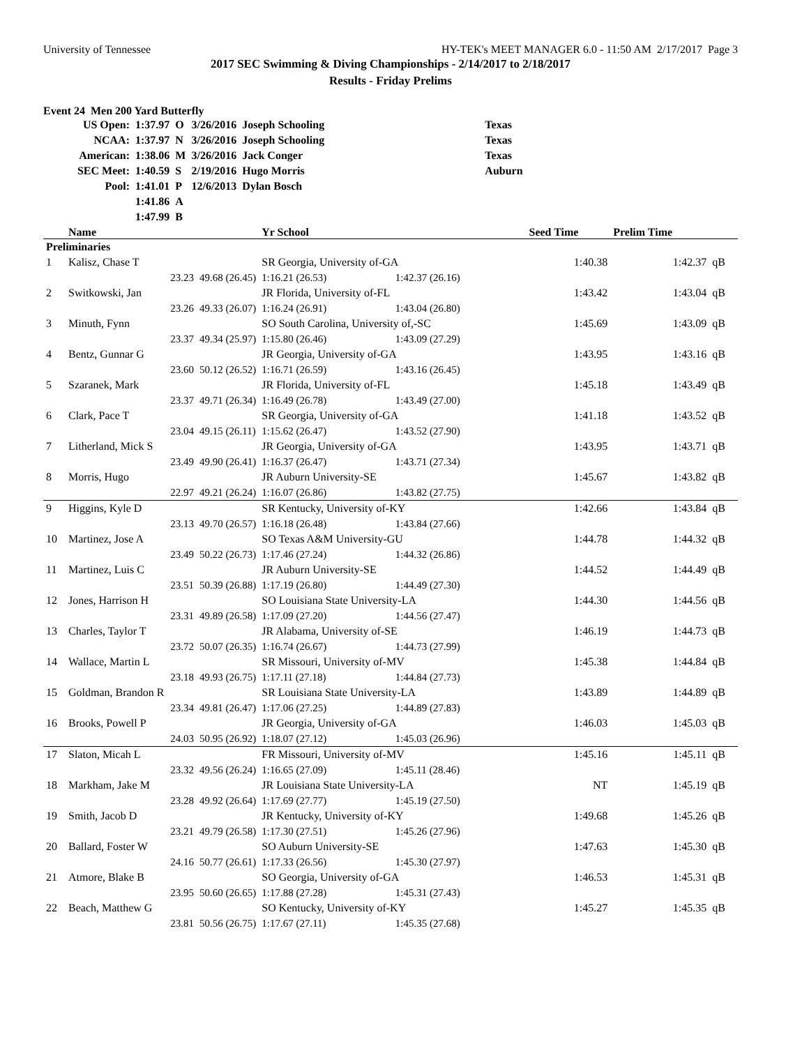University of Tennessee HY-TEK's MEET MANAGER 6.0 - 11:50 AM 2/17/2017 Page 3
2017 SEC Swimming & Diving Championships - 2/14/2017 to 2/18/2017
Results - Friday Prelims
Event 24 Men 200 Yard Butterfly
| US Open: | 1:37.97 O | 3/26/2016 | Joseph Schooling | Texas |
| NCAA: | 1:37.97 N | 3/26/2016 | Joseph Schooling | Texas |
| American: | 1:38.06 M | 3/26/2016 | Jack Conger | Texas |
| SEC Meet: | 1:40.59 S | 2/19/2016 | Hugo Morris | Auburn |
| Pool: | 1:41.01 P | 12/6/2013 | Dylan Bosch | |
| | 1:41.86 A | | | |
| | 1:47.99 B | | | |
| | Name | | Yr School | | Seed Time | Prelim Time | |
| --- | --- | --- | --- | --- | --- | --- | --- |
| Preliminaries | | | | | | | |
| 1 | Kalisz, Chase T | | SR Georgia, University of-GA | | 1:40.38 | 1:42.37 | qB |
| | 23.23 | 49.68 (26.45) | 1:16.21 (26.53) | 1:42.37 (26.16) | | | |
| 2 | Switkowski, Jan | | JR Florida, University of-FL | | 1:43.42 | 1:43.04 | qB |
| | 23.26 | 49.33 (26.07) | 1:16.24 (26.91) | 1:43.04 (26.80) | | | |
| 3 | Minuth, Fynn | | SO South Carolina, University of,-SC | | 1:45.69 | 1:43.09 | qB |
| | 23.37 | 49.34 (25.97) | 1:15.80 (26.46) | 1:43.09 (27.29) | | | |
| 4 | Bentz, Gunnar G | | JR Georgia, University of-GA | | 1:43.95 | 1:43.16 | qB |
| | 23.60 | 50.12 (26.52) | 1:16.71 (26.59) | 1:43.16 (26.45) | | | |
| 5 | Szaranek, Mark | | JR Florida, University of-FL | | 1:45.18 | 1:43.49 | qB |
| | 23.37 | 49.71 (26.34) | 1:16.49 (26.78) | 1:43.49 (27.00) | | | |
| 6 | Clark, Pace T | | SR Georgia, University of-GA | | 1:41.18 | 1:43.52 | qB |
| | 23.04 | 49.15 (26.11) | 1:15.62 (26.47) | 1:43.52 (27.90) | | | |
| 7 | Litherland, Mick S | | JR Georgia, University of-GA | | 1:43.95 | 1:43.71 | qB |
| | 23.49 | 49.90 (26.41) | 1:16.37 (26.47) | 1:43.71 (27.34) | | | |
| 8 | Morris, Hugo | | JR Auburn University-SE | | 1:45.67 | 1:43.82 | qB |
| | 22.97 | 49.21 (26.24) | 1:16.07 (26.86) | 1:43.82 (27.75) | | | |
| 9 | Higgins, Kyle D | | SR Kentucky, University of-KY | | 1:42.66 | 1:43.84 | qB |
| | 23.13 | 49.70 (26.57) | 1:16.18 (26.48) | 1:43.84 (27.66) | | | |
| 10 | Martinez, Jose A | | SO Texas A&M University-GU | | 1:44.78 | 1:44.32 | qB |
| | 23.49 | 50.22 (26.73) | 1:17.46 (27.24) | 1:44.32 (26.86) | | | |
| 11 | Martinez, Luis C | | JR Auburn University-SE | | 1:44.52 | 1:44.49 | qB |
| | 23.51 | 50.39 (26.88) | 1:17.19 (26.80) | 1:44.49 (27.30) | | | |
| 12 | Jones, Harrison H | | SO Louisiana State University-LA | | 1:44.30 | 1:44.56 | qB |
| | 23.31 | 49.89 (26.58) | 1:17.09 (27.20) | 1:44.56 (27.47) | | | |
| 13 | Charles, Taylor T | | JR Alabama, University of-SE | | 1:46.19 | 1:44.73 | qB |
| | 23.72 | 50.07 (26.35) | 1:16.74 (26.67) | 1:44.73 (27.99) | | | |
| 14 | Wallace, Martin L | | SR Missouri, University of-MV | | 1:45.38 | 1:44.84 | qB |
| | 23.18 | 49.93 (26.75) | 1:17.11 (27.18) | 1:44.84 (27.73) | | | |
| 15 | Goldman, Brandon R | | SR Louisiana State University-LA | | 1:43.89 | 1:44.89 | qB |
| | 23.34 | 49.81 (26.47) | 1:17.06 (27.25) | 1:44.89 (27.83) | | | |
| 16 | Brooks, Powell P | | JR Georgia, University of-GA | | 1:46.03 | 1:45.03 | qB |
| | 24.03 | 50.95 (26.92) | 1:18.07 (27.12) | 1:45.03 (26.96) | | | |
| 17 | Slaton, Micah L | | FR Missouri, University of-MV | | 1:45.16 | 1:45.11 | qB |
| | 23.32 | 49.56 (26.24) | 1:16.65 (27.09) | 1:45.11 (28.46) | | | |
| 18 | Markham, Jake M | | JR Louisiana State University-LA | | NT | 1:45.19 | qB |
| | 23.28 | 49.92 (26.64) | 1:17.69 (27.77) | 1:45.19 (27.50) | | | |
| 19 | Smith, Jacob D | | JR Kentucky, University of-KY | | 1:49.68 | 1:45.26 | qB |
| | 23.21 | 49.79 (26.58) | 1:17.30 (27.51) | 1:45.26 (27.96) | | | |
| 20 | Ballard, Foster W | | SO Auburn University-SE | | 1:47.63 | 1:45.30 | qB |
| | 24.16 | 50.77 (26.61) | 1:17.33 (26.56) | 1:45.30 (27.97) | | | |
| 21 | Atmore, Blake B | | SO Georgia, University of-GA | | 1:46.53 | 1:45.31 | qB |
| | 23.95 | 50.60 (26.65) | 1:17.88 (27.28) | 1:45.31 (27.43) | | | |
| 22 | Beach, Matthew G | | SO Kentucky, University of-KY | | 1:45.27 | 1:45.35 | qB |
| | 23.81 | 50.56 (26.75) | 1:17.67 (27.11) | 1:45.35 (27.68) | | | |